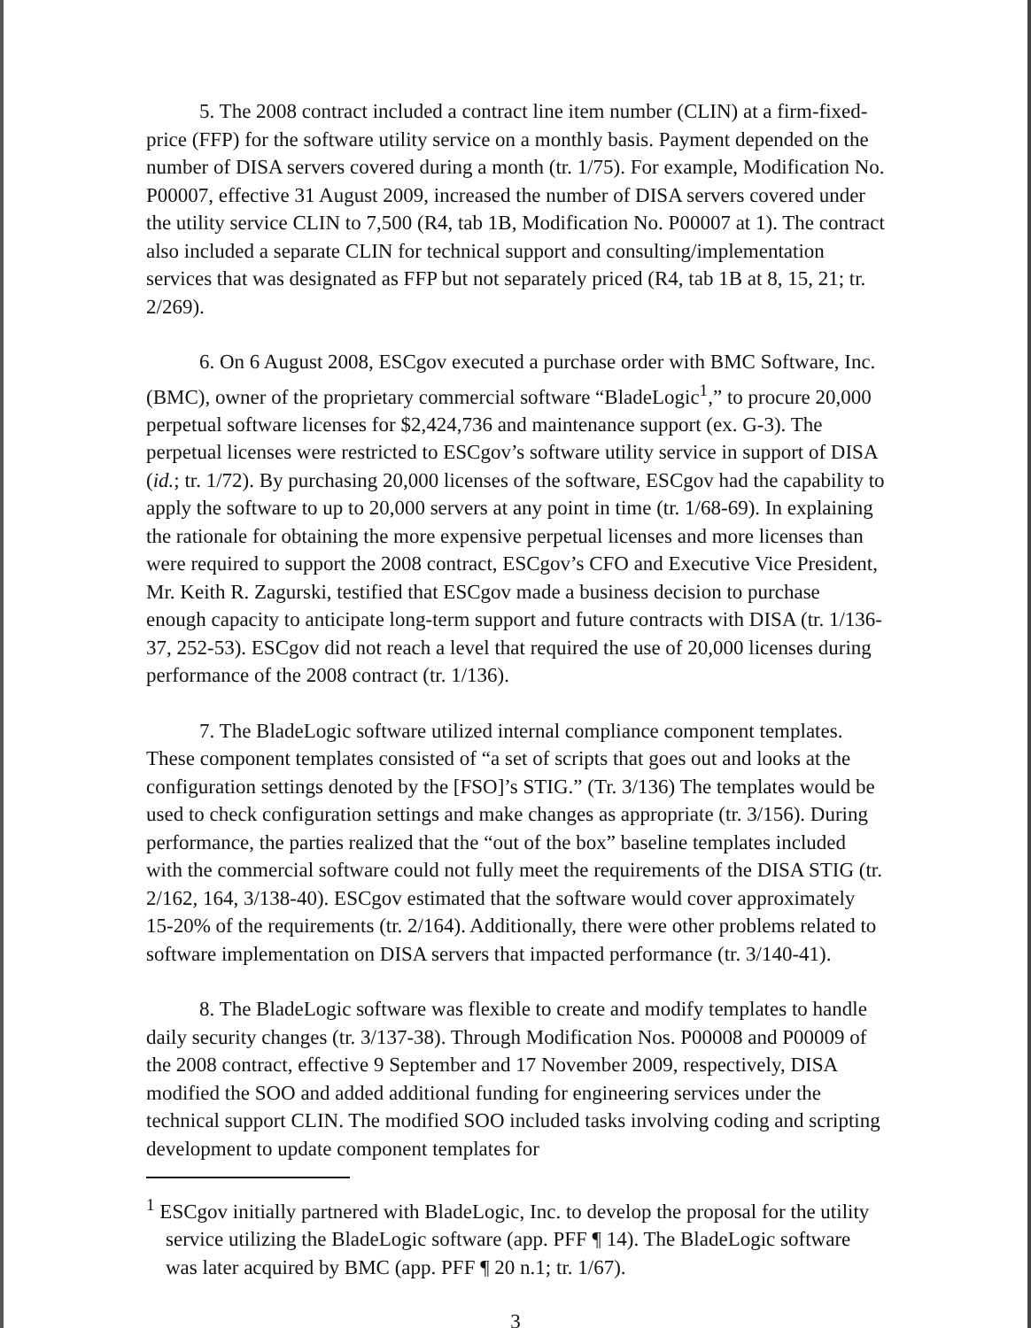5. The 2008 contract included a contract line item number (CLIN) at a firm-fixed-price (FFP) for the software utility service on a monthly basis. Payment depended on the number of DISA servers covered during a month (tr. 1/75). For example, Modification No. P00007, effective 31 August 2009, increased the number of DISA servers covered under the utility service CLIN to 7,500 (R4, tab 1B, Modification No. P00007 at 1). The contract also included a separate CLIN for technical support and consulting/implementation services that was designated as FFP but not separately priced (R4, tab 1B at 8, 15, 21; tr. 2/269).
6. On 6 August 2008, ESCgov executed a purchase order with BMC Software, Inc. (BMC), owner of the proprietary commercial software “BladeLogic<sup>1</sup>,” to procure 20,000 perpetual software licenses for $2,424,736 and maintenance support (ex. G-3). The perpetual licenses were restricted to ESCgov’s software utility service in support of DISA (id.; tr. 1/72). By purchasing 20,000 licenses of the software, ESCgov had the capability to apply the software to up to 20,000 servers at any point in time (tr. 1/68-69). In explaining the rationale for obtaining the more expensive perpetual licenses and more licenses than were required to support the 2008 contract, ESCgov’s CFO and Executive Vice President, Mr. Keith R. Zagurski, testified that ESCgov made a business decision to purchase enough capacity to anticipate long-term support and future contracts with DISA (tr. 1/136-37, 252-53). ESCgov did not reach a level that required the use of 20,000 licenses during performance of the 2008 contract (tr. 1/136).
7. The BladeLogic software utilized internal compliance component templates. These component templates consisted of “a set of scripts that goes out and looks at the configuration settings denoted by the [FSO]’s STIG.” (Tr. 3/136) The templates would be used to check configuration settings and make changes as appropriate (tr. 3/156). During performance, the parties realized that the “out of the box” baseline templates included with the commercial software could not fully meet the requirements of the DISA STIG (tr. 2/162, 164, 3/138-40). ESCgov estimated that the software would cover approximately 15-20% of the requirements (tr. 2/164). Additionally, there were other problems related to software implementation on DISA servers that impacted performance (tr. 3/140-41).
8. The BladeLogic software was flexible to create and modify templates to handle daily security changes (tr. 3/137-38). Through Modification Nos. P00008 and P00009 of the 2008 contract, effective 9 September and 17 November 2009, respectively, DISA modified the SOO and added additional funding for engineering services under the technical support CLIN. The modified SOO included tasks involving coding and scripting development to update component templates for
<sup>1</sup> ESCgov initially partnered with BladeLogic, Inc. to develop the proposal for the utility service utilizing the BladeLogic software (app. PFF ¶ 14). The BladeLogic software was later acquired by BMC (app. PFF ¶ 20 n.1; tr. 1/67).
3